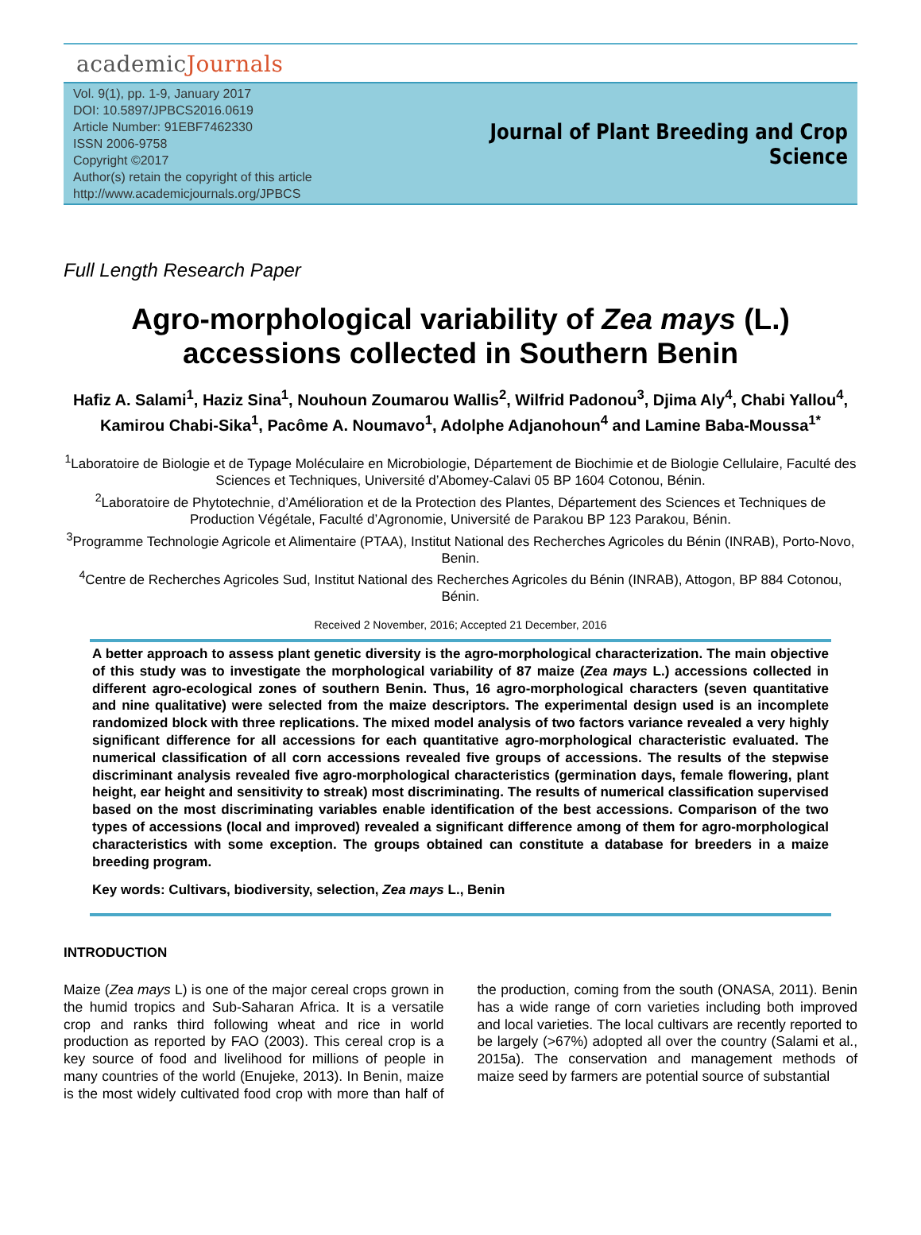academicJournals
Vol. 9(1), pp. 1-9, January 2017
DOI: 10.5897/JPBCS2016.0619
Article Number: 91EBF7462330
ISSN 2006-9758
Copyright ©2017
Author(s) retain the copyright of this article
http://www.academicjournals.org/JPBCS
Journal of Plant Breeding and Crop
Science
Full Length Research Paper
Agro-morphological variability of Zea mays (L.)
accessions collected in Southern Benin
Hafiz A. Salami<sup>1</sup>, Haziz Sina<sup>1</sup>, Nouhoun Zoumarou Wallis<sup>2</sup>, Wilfrid Padonou<sup>3</sup>, Djima Aly<sup>4</sup>, Chabi Yallou<sup>4</sup>, Kamirou Chabi-Sika<sup>1</sup>, Pacôme A. Noumavo<sup>1</sup>, Adolphe Adjanohoun<sup>4</sup> and Lamine Baba-Moussa<sup>1*</sup>
<sup>1</sup> Laboratoire de Biologie et de Typage Moléculaire en Microbiologie, Département de Biochimie et de Biologie Cellulaire, Faculté des Sciences et Techniques, Université d’Abomey-Calavi 05 BP 1604 Cotonou, Bénin.
<sup>2</sup> Laboratoire de Phytotechnie, d’Amélioration et de la Protection des Plantes, Département des Sciences et Techniques de Production Végétale, Faculté d’Agronomie, Université de Parakou BP 123 Parakou, Bénin.
<sup>3</sup> Programme Technologie Agricole et Alimentaire (PTAA), Institut National des Recherches Agricoles du Bénin (INRAB), Porto-Novo, Benin.
<sup>4</sup> Centre de Recherches Agricoles Sud, Institut National des Recherches Agricoles du Bénin (INRAB), Attogon, BP 884 Cotonou, Bénin.
Received 2 November, 2016; Accepted 21 December, 2016
A better approach to assess plant genetic diversity is the agro-morphological characterization. The main objective of this study was to investigate the morphological variability of 87 maize (Zea mays L.) accessions collected in different agro-ecological zones of southern Benin. Thus, 16 agro-morphological characters (seven quantitative and nine qualitative) were selected from the maize descriptors. The experimental design used is an incomplete randomized block with three replications. The mixed model analysis of two factors variance revealed a very highly significant difference for all accessions for each quantitative agro-morphological characteristic evaluated. The numerical classification of all corn accessions revealed five groups of accessions. The results of the stepwise discriminant analysis revealed five agro-morphological characteristics (germination days, female flowering, plant height, ear height and sensitivity to streak) most discriminating. The results of numerical classification supervised based on the most discriminating variables enable identification of the best accessions. Comparison of the two types of accessions (local and improved) revealed a significant difference among of them for agro-morphological characteristics with some exception. The groups obtained can constitute a database for breeders in a maize breeding program.
Key words: Cultivars, biodiversity, selection, Zea mays L., Benin
INTRODUCTION
Maize (Zea mays L) is one of the major cereal crops grown in the humid tropics and Sub-Saharan Africa. It is a versatile crop and ranks third following wheat and rice in world production as reported by FAO (2003). This cereal crop is a key source of food and livelihood for millions of people in many countries of the world (Enujeke, 2013). In Benin, maize is the most widely cultivated food crop with more than half of the production, coming from the south (ONASA, 2011). Benin has a wide range of corn varieties including both improved and local varieties. The local cultivars are recently reported to be largely (>67%) adopted all over the country (Salami et al., 2015a). The conservation and management methods of maize seed by farmers are potential source of substantial